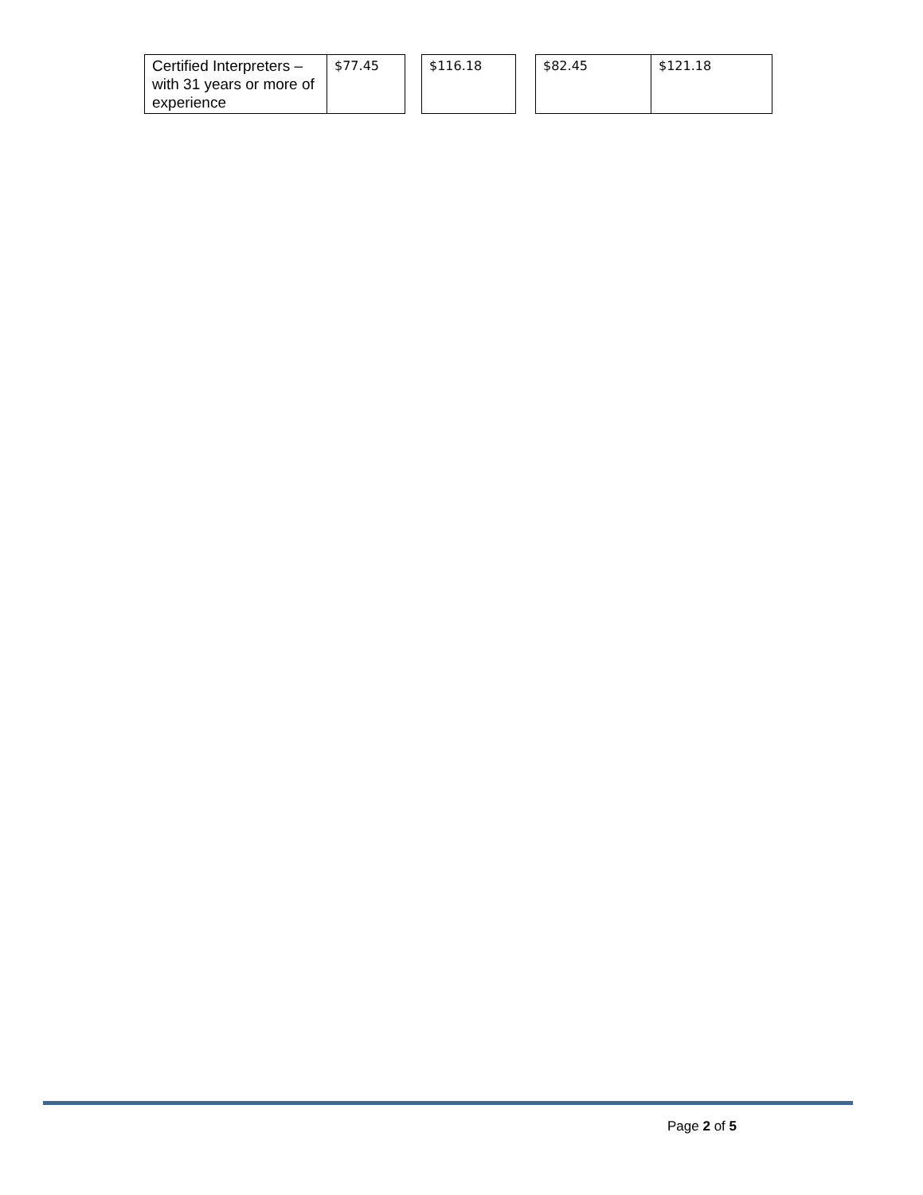| Certified Interpreters – with 31 years or more of experience | $77.45 | | $116.18 | | $82.45 | $121.18 |
Page 2 of 5